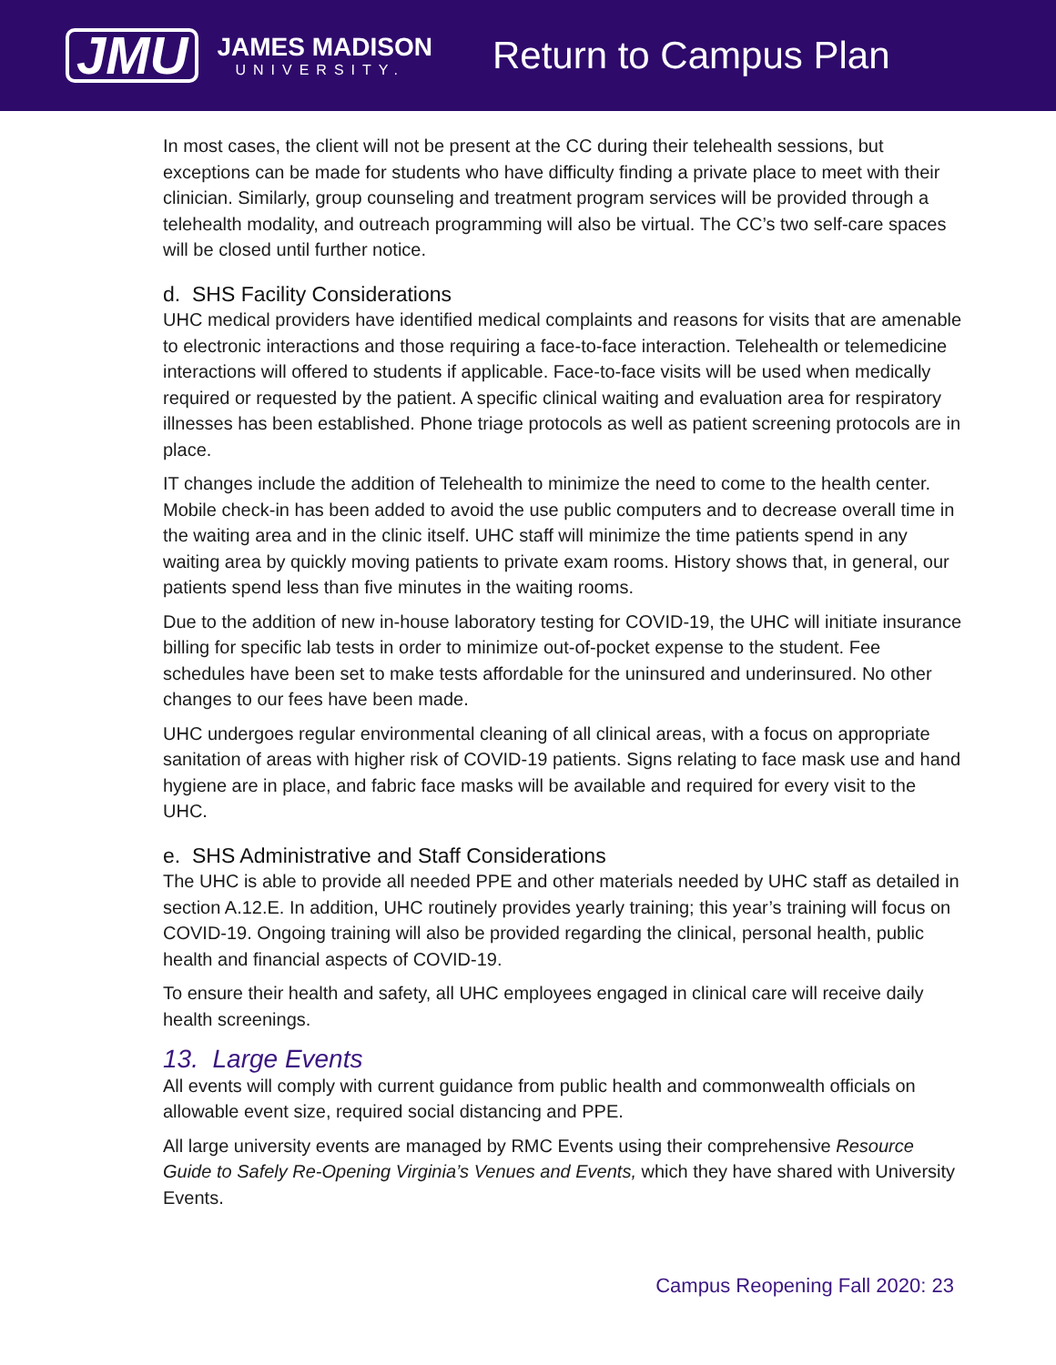JMU
JAMES MADISON
UNIVERSITY.
Return to Campus Plan
In most cases, the client will not be present at the CC during their telehealth sessions, but exceptions can be made for students who have difficulty finding a private place to meet with their clinician. Similarly, group counseling and treatment program services will be provided through a telehealth modality, and outreach programming will also be virtual. The CC’s two self-care spaces will be closed until further notice.
d. SHS Facility Considerations
UHC medical providers have identified medical complaints and reasons for visits that are amenable to electronic interactions and those requiring a face-to-face interaction. Telehealth or telemedicine interactions will offered to students if applicable. Face-to-face visits will be used when medically required or requested by the patient. A specific clinical waiting and evaluation area for respiratory illnesses has been established. Phone triage protocols as well as patient screening protocols are in place.
IT changes include the addition of Telehealth to minimize the need to come to the health center. Mobile check-in has been added to avoid the use public computers and to decrease overall time in the waiting area and in the clinic itself. UHC staff will minimize the time patients spend in any waiting area by quickly moving patients to private exam rooms. History shows that, in general, our patients spend less than five minutes in the waiting rooms.
Due to the addition of new in-house laboratory testing for COVID-19, the UHC will initiate insurance billing for specific lab tests in order to minimize out-of-pocket expense to the student. Fee schedules have been set to make tests affordable for the uninsured and underinsured. No other changes to our fees have been made.
UHC undergoes regular environmental cleaning of all clinical areas, with a focus on appropriate sanitation of areas with higher risk of COVID-19 patients. Signs relating to face mask use and hand hygiene are in place, and fabric face masks will be available and required for every visit to the UHC.
e. SHS Administrative and Staff Considerations
The UHC is able to provide all needed PPE and other materials needed by UHC staff as detailed in section A.12.E. In addition, UHC routinely provides yearly training; this year’s training will focus on COVID-19. Ongoing training will also be provided regarding the clinical, personal health, public health and financial aspects of COVID-19.
To ensure their health and safety, all UHC employees engaged in clinical care will receive daily health screenings.
13. Large Events
All events will comply with current guidance from public health and commonwealth officials on allowable event size, required social distancing and PPE.
All large university events are managed by RMC Events using their comprehensive Resource Guide to Safely Re-Opening Virginia’s Venues and Events, which they have shared with University Events.
Campus Reopening Fall 2020: 23